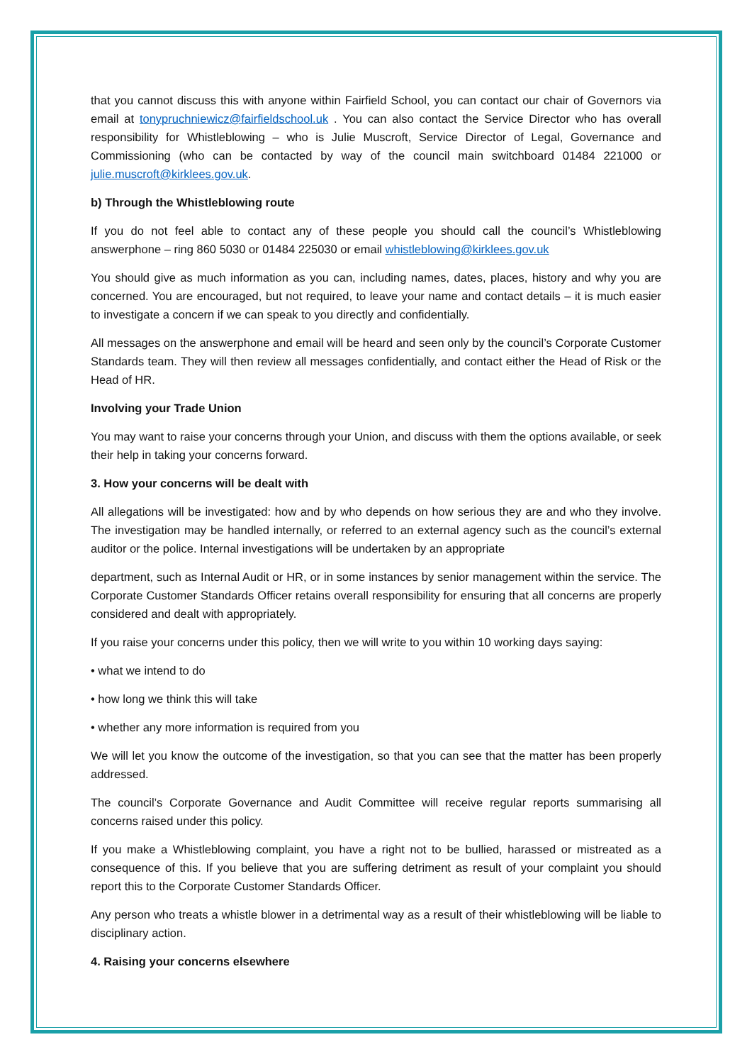that you cannot discuss this with anyone within Fairfield School, you can contact our chair of Governors via email at tonypruchniewicz@fairfieldschool.uk . You can also contact the Service Director who has overall responsibility for Whistleblowing – who is Julie Muscroft, Service Director of Legal, Governance and Commissioning (who can be contacted by way of the council main switchboard 01484 221000 or julie.muscroft@kirklees.gov.uk.
b) Through the Whistleblowing route
If you do not feel able to contact any of these people you should call the council’s Whistleblowing answerphone – ring 860 5030 or 01484 225030 or email whistleblowing@kirklees.gov.uk
You should give as much information as you can, including names, dates, places, history and why you are concerned. You are encouraged, but not required, to leave your name and contact details – it is much easier to investigate a concern if we can speak to you directly and confidentially.
All messages on the answerphone and email will be heard and seen only by the council’s Corporate Customer Standards team. They will then review all messages confidentially, and contact either the Head of Risk or the Head of HR.
Involving your Trade Union
You may want to raise your concerns through your Union, and discuss with them the options available, or seek their help in taking your concerns forward.
3. How your concerns will be dealt with
All allegations will be investigated: how and by who depends on how serious they are and who they involve. The investigation may be handled internally, or referred to an external agency such as the council’s external auditor or the police. Internal investigations will be undertaken by an appropriate
department, such as Internal Audit or HR, or in some instances by senior management within the service. The Corporate Customer Standards Officer retains overall responsibility for ensuring that all concerns are properly considered and dealt with appropriately.
If you raise your concerns under this policy, then we will write to you within 10 working days saying:
• what we intend to do
• how long we think this will take
• whether any more information is required from you
We will let you know the outcome of the investigation, so that you can see that the matter has been properly addressed.
The council’s Corporate Governance and Audit Committee will receive regular reports summarising all concerns raised under this policy.
If you make a Whistleblowing complaint, you have a right not to be bullied, harassed or mistreated as a consequence of this. If you believe that you are suffering detriment as result of your complaint you should report this to the Corporate Customer Standards Officer.
Any person who treats a whistle blower in a detrimental way as a result of their whistleblowing will be liable to disciplinary action.
4. Raising your concerns elsewhere